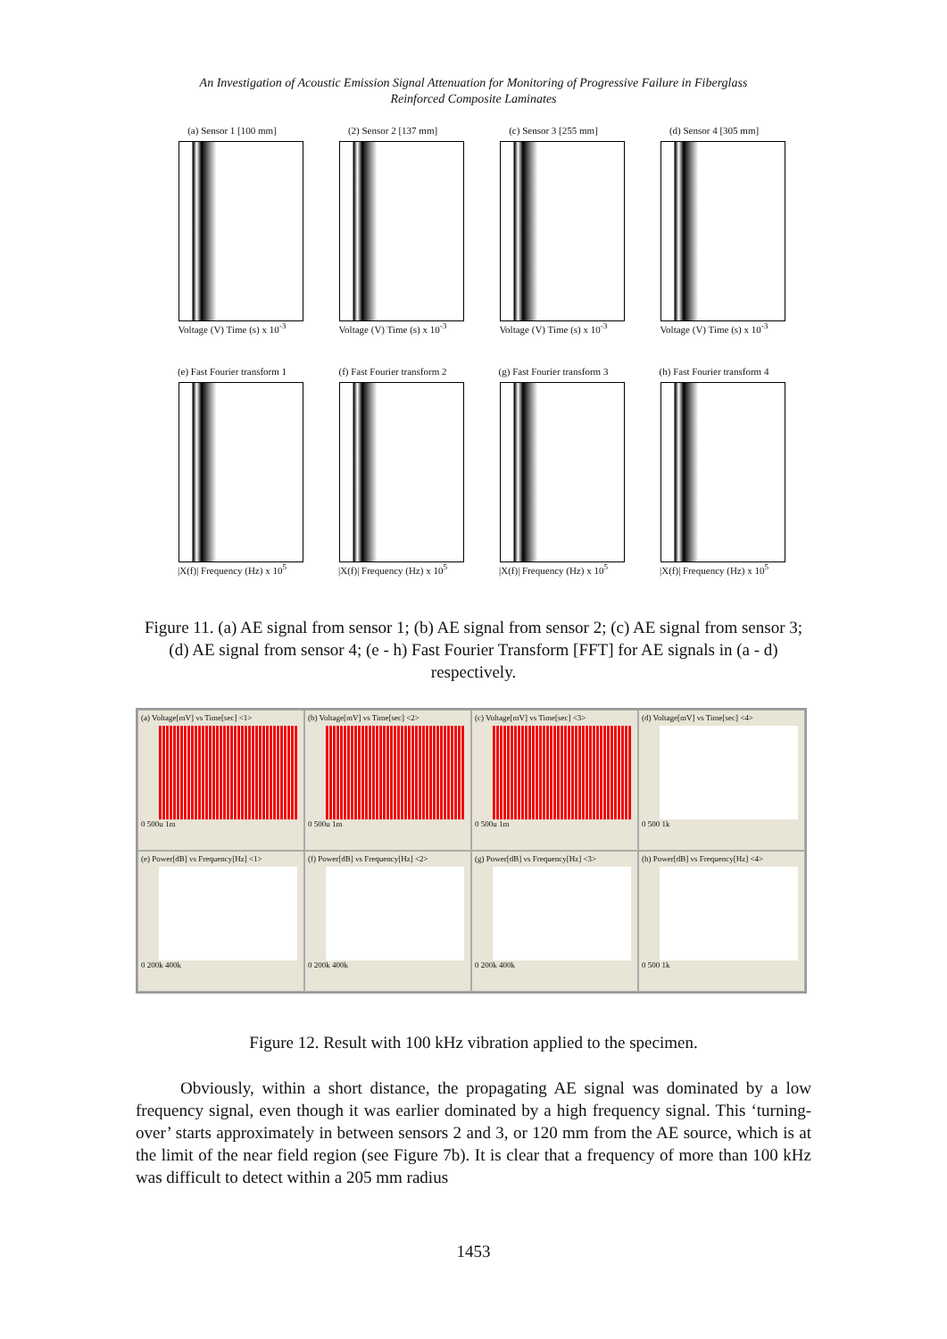An Investigation of Acoustic Emission Signal Attenuation for Monitoring of Progressive Failure in Fiberglass
Reinforced Composite Laminates
(a) Sensor 1 [100 mm]
Voltage (V) Time (s) x 10<sup>-3</sup>
(2) Sensor 2 [137 mm]
Voltage (V) Time (s) x 10<sup>-3</sup>
(c) Sensor 3 [255 mm]
Voltage (V) Time (s) x 10<sup>-3</sup>
(d) Sensor 4 [305 mm]
Voltage (V) Time (s) x 10<sup>-3</sup>
(e) Fast Fourier transform 1
|X(f)| Frequency (Hz) x 10<sup>5</sup>
(f) Fast Fourier transform 2
|X(f)| Frequency (Hz) x 10<sup>5</sup>
(g) Fast Fourier transform 3
|X(f)| Frequency (Hz) x 10<sup>5</sup>
(h) Fast Fourier transform 4
|X(f)| Frequency (Hz) x 10<sup>5</sup>
Figure 11. (a) AE signal from sensor 1; (b) AE signal from sensor 2; (c) AE signal from sensor 3; (d) AE signal from sensor 4; (e - h) Fast Fourier Transform [FFT] for AE signals in (a - d) respectively.
(a) Voltage[mV] vs Time[sec] <1>
0 500u 1m
(b) Voltage[mV] vs Time[sec] <2>
0 500u 1m
(c) Voltage[mV] vs Time[sec] <3>
0 500u 1m
(d) Voltage[mV] vs Time[sec] <4>
0 500 1k
(e) Power[dB] vs Frequency[Hz] <1>
0 200k 400k
(f) Power[dB] vs Frequency[Hz] <2>
0 200k 400k
(g) Power[dB] vs Frequency[Hz] <3>
0 200k 400k
(h) Power[dB] vs Frequency[Hz] <4>
0 500 1k
Figure 12. Result with 100 kHz vibration applied to the specimen.
Obviously, within a short distance, the propagating AE signal was dominated by a low frequency signal, even though it was earlier dominated by a high frequency signal. This ‘turning-over’ starts approximately in between sensors 2 and 3, or 120 mm from the AE source, which is at the limit of the near field region (see Figure 7b). It is clear that a frequency of more than 100 kHz was difficult to detect within a 205 mm radius
1453